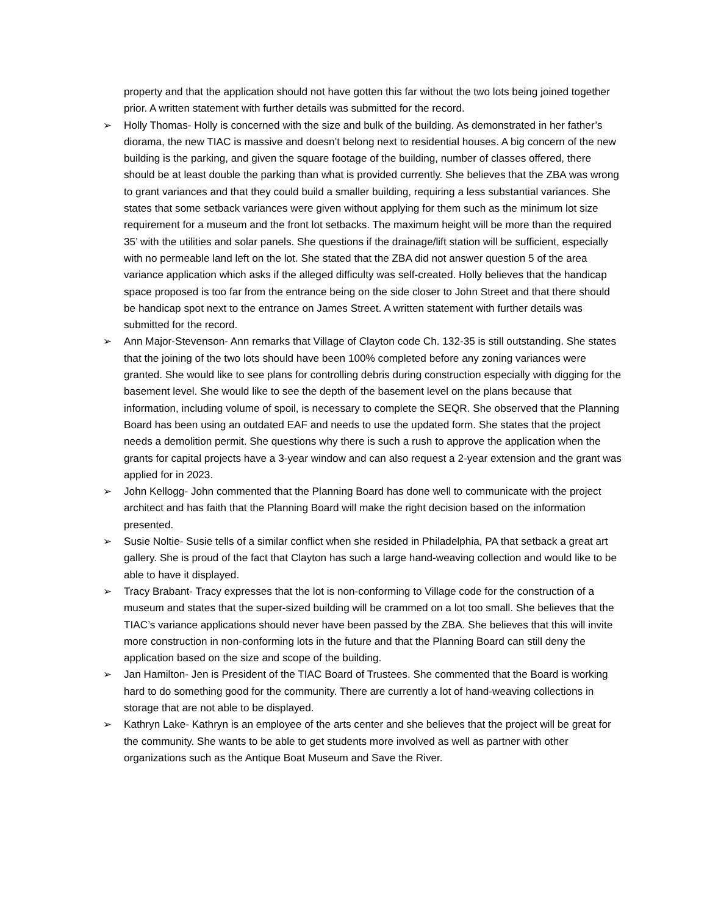property and that the application should not have gotten this far without the two lots being joined together prior. A written statement with further details was submitted for the record.
➢ Holly Thomas- Holly is concerned with the size and bulk of the building. As demonstrated in her father’s diorama, the new TIAC is massive and doesn’t belong next to residential houses. A big concern of the new building is the parking, and given the square footage of the building, number of classes offered, there should be at least double the parking than what is provided currently. She believes that the ZBA was wrong to grant variances and that they could build a smaller building, requiring a less substantial variances. She states that some setback variances were given without applying for them such as the minimum lot size requirement for a museum and the front lot setbacks. The maximum height will be more than the required 35’ with the utilities and solar panels. She questions if the drainage/lift station will be sufficient, especially with no permeable land left on the lot. She stated that the ZBA did not answer question 5 of the area variance application which asks if the alleged difficulty was self-created. Holly believes that the handicap space proposed is too far from the entrance being on the side closer to John Street and that there should be handicap spot next to the entrance on James Street. A written statement with further details was submitted for the record.
➢ Ann Major-Stevenson- Ann remarks that Village of Clayton code Ch. 132-35 is still outstanding. She states that the joining of the two lots should have been 100% completed before any zoning variances were granted. She would like to see plans for controlling debris during construction especially with digging for the basement level. She would like to see the depth of the basement level on the plans because that information, including volume of spoil, is necessary to complete the SEQR. She observed that the Planning Board has been using an outdated EAF and needs to use the updated form. She states that the project needs a demolition permit. She questions why there is such a rush to approve the application when the grants for capital projects have a 3-year window and can also request a 2-year extension and the grant was applied for in 2023.
➢ John Kellogg- John commented that the Planning Board has done well to communicate with the project architect and has faith that the Planning Board will make the right decision based on the information presented.
➢ Susie Noltie- Susie tells of a similar conflict when she resided in Philadelphia, PA that setback a great art gallery. She is proud of the fact that Clayton has such a large hand-weaving collection and would like to be able to have it displayed.
➢ Tracy Brabant- Tracy expresses that the lot is non-conforming to Village code for the construction of a museum and states that the super-sized building will be crammed on a lot too small. She believes that the TIAC’s variance applications should never have been passed by the ZBA. She believes that this will invite more construction in non-conforming lots in the future and that the Planning Board can still deny the application based on the size and scope of the building.
➢ Jan Hamilton- Jen is President of the TIAC Board of Trustees. She commented that the Board is working hard to do something good for the community. There are currently a lot of hand-weaving collections in storage that are not able to be displayed.
➢ Kathryn Lake- Kathryn is an employee of the arts center and she believes that the project will be great for the community. She wants to be able to get students more involved as well as partner with other organizations such as the Antique Boat Museum and Save the River.